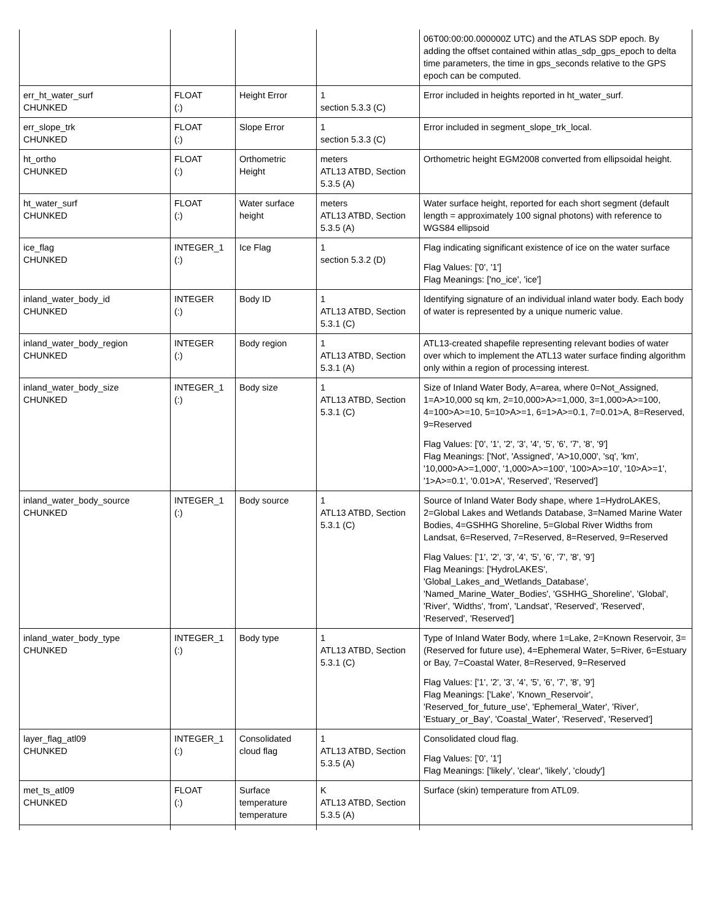| | | | | 06T00:00:00.000000Z UTC) and the ATLAS SDP epoch. By adding the offset contained within atlas_sdp_gps_epoch to delta time parameters, the time in gps_seconds relative to the GPS epoch can be computed. |
| err_ht_water_surf CHUNKED | FLOAT (:) | Height Error | 1 section 5.3.3 (C) | Error included in heights reported in ht_water_surf. |
| err_slope_trk CHUNKED | FLOAT (:) | Slope Error | 1 section 5.3.3 (C) | Error included in segment_slope_trk_local. |
| ht_ortho CHUNKED | FLOAT (:) | Orthometric Height | meters ATL13 ATBD, Section 5.3.5 (A) | Orthometric height EGM2008 converted from ellipsoidal height. |
| ht_water_surf CHUNKED | FLOAT (:) | Water surface height | meters ATL13 ATBD, Section 5.3.5 (A) | Water surface height, reported for each short segment (default length = approximately 100 signal photons) with reference to WGS84 ellipsoid |
| ice_flag CHUNKED | INTEGER_1 (:) | Ice Flag | 1 section 5.3.2 (D) | Flag indicating significant existence of ice on the water surface Flag Values: ['0', '1'] Flag Meanings: ['no_ice', 'ice'] |
| inland_water_body_id CHUNKED | INTEGER (:) | Body ID | 1 ATL13 ATBD, Section 5.3.1 (C) | Identifying signature of an individual inland water body. Each body of water is represented by a unique numeric value. |
| inland_water_body_region CHUNKED | INTEGER (:) | Body region | 1 ATL13 ATBD, Section 5.3.1 (A) | ATL13-created shapefile representing relevant bodies of water over which to implement the ATL13 water surface finding algorithm only within a region of processing interest. |
| inland_water_body_size CHUNKED | INTEGER_1 (:) | Body size | 1 ATL13 ATBD, Section 5.3.1 (C) | Size of Inland Water Body, A=area, where 0=Not_Assigned, 1=A>10,000 sq km, 2=10,000>A>=1,000, 3=1,000>A>=100, 4=100>A>=10, 5=10>A>=1, 6=1>A>=0.1, 7=0.01>A, 8=Reserved, 9=Reserved Flag Values: ['0', '1', '2', '3', '4', '5', '6', '7', '8', '9'] Flag Meanings: ['Not', 'Assigned', 'A>10,000', 'sq', 'km', '10,000>A>=1,000', '1,000>A>=100', '100>A>=10', '10>A>=1', '1>A>=0.1', '0.01>A', 'Reserved', 'Reserved'] |
| inland_water_body_source CHUNKED | INTEGER_1 (:) | Body source | 1 ATL13 ATBD, Section 5.3.1 (C) | Source of Inland Water Body shape, where 1=HydroLAKES, 2=Global Lakes and Wetlands Database, 3=Named Marine Water Bodies, 4=GSHHG Shoreline, 5=Global River Widths from Landsat, 6=Reserved, 7=Reserved, 8=Reserved, 9=Reserved Flag Values: ['1', '2', '3', '4', '5', '6', '7', '8', '9'] Flag Meanings: ['HydroLAKES', 'Global_Lakes_and_Wetlands_Database', 'Named_Marine_Water_Bodies', 'GSHHG_Shoreline', 'Global', 'River', 'Widths', 'from', 'Landsat', 'Reserved', 'Reserved', 'Reserved', 'Reserved'] |
| inland_water_body_type CHUNKED | INTEGER_1 (:) | Body type | 1 ATL13 ATBD, Section 5.3.1 (C) | Type of Inland Water Body, where 1=Lake, 2=Known Reservoir, 3=(Reserved for future use), 4=Ephemeral Water, 5=River, 6=Estuary or Bay, 7=Coastal Water, 8=Reserved, 9=Reserved Flag Values: ['1', '2', '3', '4', '5', '6', '7', '8', '9'] Flag Meanings: ['Lake', 'Known_Reservoir', 'Reserved_for_future_use', 'Ephemeral_Water', 'River', 'Estuary_or_Bay', 'Coastal_Water', 'Reserved', 'Reserved'] |
| layer_flag_atl09 CHUNKED | INTEGER_1 (:) | Consolidated cloud flag | 1 ATL13 ATBD, Section 5.3.5 (A) | Consolidated cloud flag. Flag Values: ['0', '1'] Flag Meanings: ['likely', 'clear', 'likely', 'cloudy'] |
| met_ts_atl09 CHUNKED | FLOAT (:) | Surface temperature temperature | K ATL13 ATBD, Section 5.3.5 (A) | Surface (skin) temperature from ATL09. |